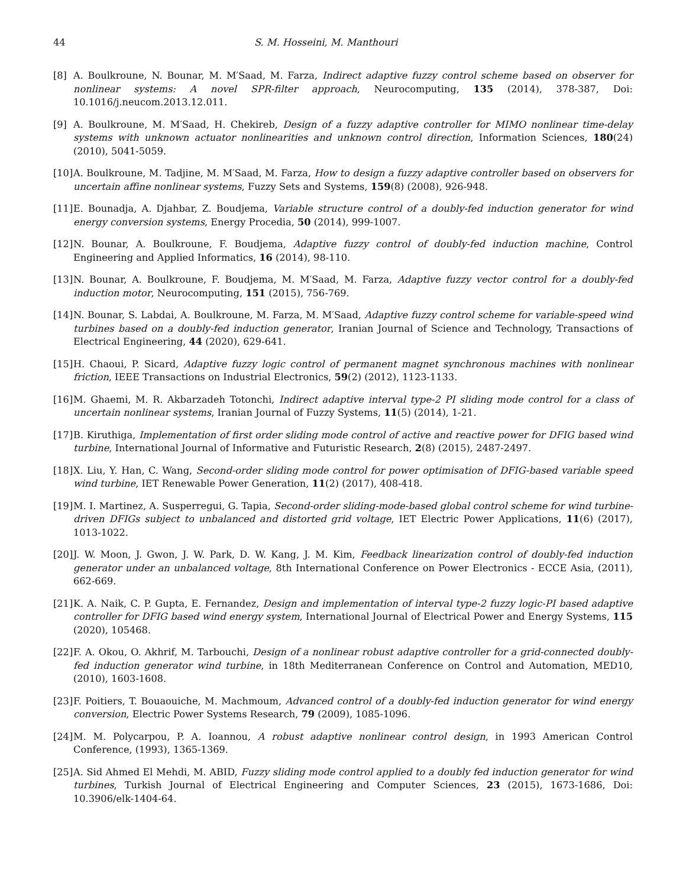44 S. M. Hosseini, M. Manthouri
[8] A. Boulkroune, N. Bounar, M. M′Saad, M. Farza, Indirect adaptive fuzzy control scheme based on observer for nonlinear systems: A novel SPR-filter approach, Neurocomputing, 135 (2014), 378-387, Doi: 10.1016/j.neucom.2013.12.011.
[9] A. Boulkroune, M. M′Saad, H. Chekireb, Design of a fuzzy adaptive controller for MIMO nonlinear time-delay systems with unknown actuator nonlinearities and unknown control direction, Information Sciences, 180(24) (2010), 5041-5059.
[10] A. Boulkroune, M. Tadjine, M. M′Saad, M. Farza, How to design a fuzzy adaptive controller based on observers for uncertain affine nonlinear systems, Fuzzy Sets and Systems, 159(8) (2008), 926-948.
[11] E. Bounadja, A. Djahbar, Z. Boudjema, Variable structure control of a doubly-fed induction generator for wind energy conversion systems, Energy Procedia, 50 (2014), 999-1007.
[12] N. Bounar, A. Boulkroune, F. Boudjema, Adaptive fuzzy control of doubly-fed induction machine, Control Engineering and Applied Informatics, 16 (2014), 98-110.
[13] N. Bounar, A. Boulkroune, F. Boudjema, M. M′Saad, M. Farza, Adaptive fuzzy vector control for a doubly-fed induction motor, Neurocomputing, 151 (2015), 756-769.
[14] N. Bounar, S. Labdai, A. Boulkroune, M. Farza, M. M′Saad, Adaptive fuzzy control scheme for variable-speed wind turbines based on a doubly-fed induction generator, Iranian Journal of Science and Technology, Transactions of Electrical Engineering, 44 (2020), 629-641.
[15] H. Chaoui, P. Sicard, Adaptive fuzzy logic control of permanent magnet synchronous machines with nonlinear friction, IEEE Transactions on Industrial Electronics, 59(2) (2012), 1123-1133.
[16] M. Ghaemi, M. R. Akbarzadeh Totonchi, Indirect adaptive interval type-2 PI sliding mode control for a class of uncertain nonlinear systems, Iranian Journal of Fuzzy Systems, 11(5) (2014), 1-21.
[17] B. Kiruthiga, Implementation of first order sliding mode control of active and reactive power for DFIG based wind turbine, International Journal of Informative and Futuristic Research, 2(8) (2015), 2487-2497.
[18] X. Liu, Y. Han, C. Wang, Second-order sliding mode control for power optimisation of DFIG-based variable speed wind turbine, IET Renewable Power Generation, 11(2) (2017), 408-418.
[19] M. I. Martinez, A. Susperregui, G. Tapia, Second-order sliding-mode-based global control scheme for wind turbine-driven DFIGs subject to unbalanced and distorted grid voltage, IET Electric Power Applications, 11(6) (2017), 1013-1022.
[20] J. W. Moon, J. Gwon, J. W. Park, D. W. Kang, J. M. Kim, Feedback linearization control of doubly-fed induction generator under an unbalanced voltage, 8th International Conference on Power Electronics - ECCE Asia, (2011), 662-669.
[21] K. A. Naik, C. P. Gupta, E. Fernandez, Design and implementation of interval type-2 fuzzy logic-PI based adaptive controller for DFIG based wind energy system, International Journal of Electrical Power and Energy Systems, 115 (2020), 105468.
[22] F. A. Okou, O. Akhrif, M. Tarbouchi, Design of a nonlinear robust adaptive controller for a grid-connected doubly-fed induction generator wind turbine, in 18th Mediterranean Conference on Control and Automation, MED10, (2010), 1603-1608.
[23] F. Poitiers, T. Bouaouiche, M. Machmoum, Advanced control of a doubly-fed induction generator for wind energy conversion, Electric Power Systems Research, 79 (2009), 1085-1096.
[24] M. M. Polycarpou, P. A. Ioannou, A robust adaptive nonlinear control design, in 1993 American Control Conference, (1993), 1365-1369.
[25] A. Sid Ahmed El Mehdi, M. ABID, Fuzzy sliding mode control applied to a doubly fed induction generator for wind turbines, Turkish Journal of Electrical Engineering and Computer Sciences, 23 (2015), 1673-1686, Doi: 10.3906/elk-1404-64.